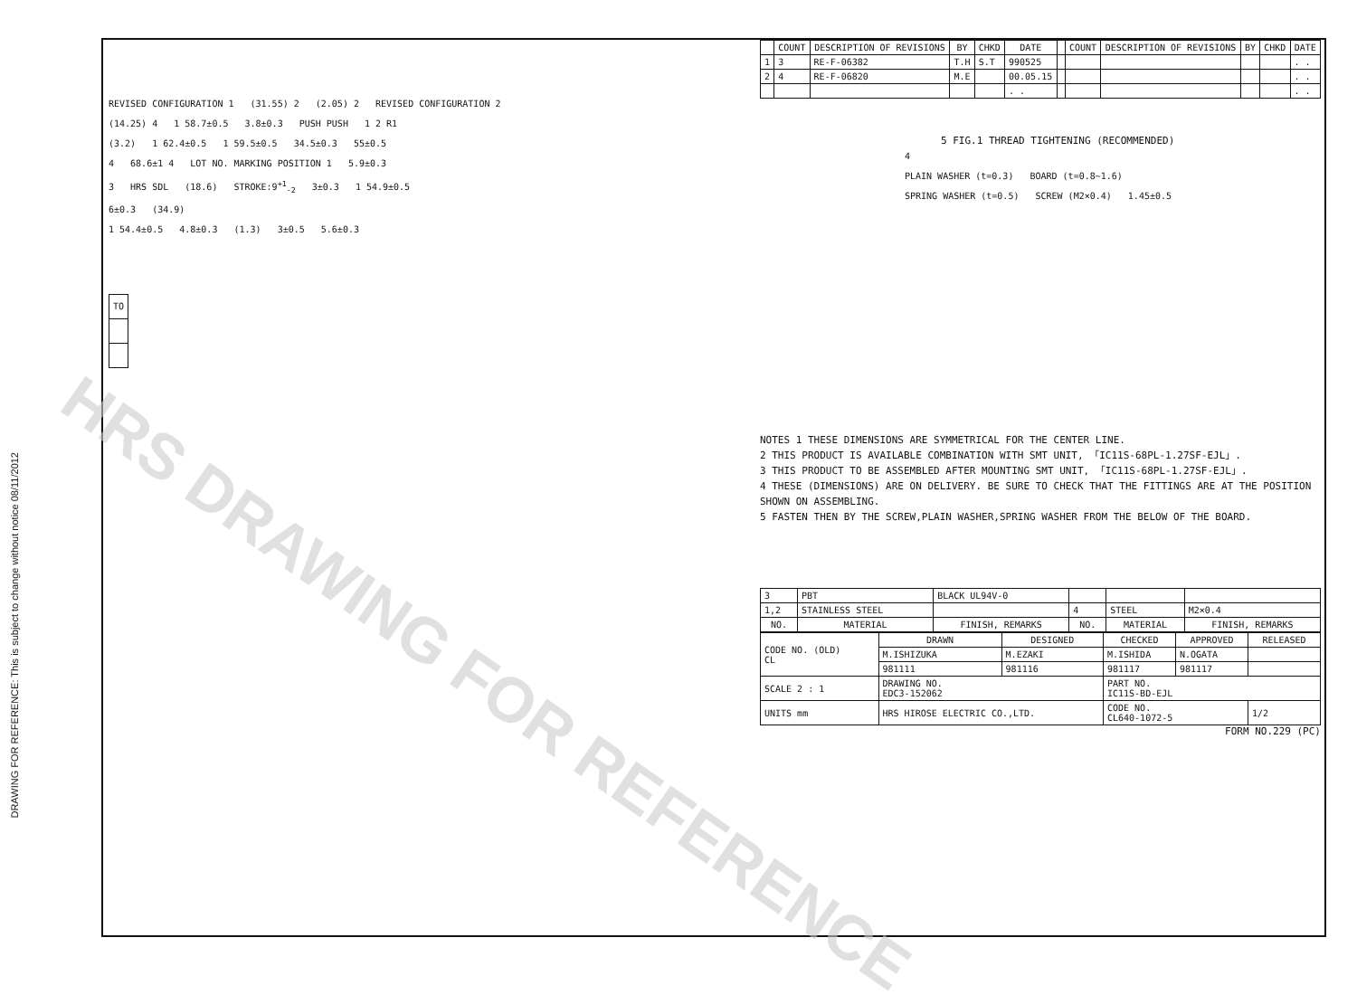DRAWING FOR REFERENCE: This is subject to change without notice 08/11/2012
REVISED CONFIGURATION 1 (31.55) 2 (2.05) 2 REVISED CONFIGURATION 2
(14.25) 4 1 58.7±0.5 3.8±0.3 PUSH PUSH 1 2 R1
(3.2) 1 62.4±0.5 1 59.5±0.5 34.5±0.3 55±0.5
4 68.6±1 4 LOT NO. MARKING POSITION 1 5.9±0.3
3 HRS SDL (18.6) STROKE:9<sup>+1</sup><sub>-2</sub> 3±0.3 1 54.9±0.5
6±0.3 (34.9)
1 54.4±0.5 4.8±0.3 (1.3) 3±0.5 5.6±0.3
| TO |
| | COUNT | DESCRIPTION OF REVISIONS | BY | CHKD | DATE | | COUNT | DESCRIPTION OF REVISIONS | BY | CHKD | DATE |
| --- | --- | --- | --- | --- | --- | --- | --- | --- | --- | --- | --- |
| 1 | 3 | RE-F-06382 | T.H | S.T | 990525 | | | | | | . . |
| 2 | 4 | RE-F-06820 | M.E | | 00.05.15 | | | | | | . . |
| | | | | | . . | | | | | | . . |
5 FIG.1 THREAD TIGHTENING (RECOMMENDED)
4
PLAIN WASHER (t=0.3) BOARD (t=0.8~1.6)
SPRING WASHER (t=0.5) SCREW (M2×0.4) 1.45±0.5
NOTES 1 THESE DIMENSIONS ARE SYMMETRICAL FOR THE CENTER LINE.
2 THIS PRODUCT IS AVAILABLE COMBINATION WITH SMT UNIT, 「IC11S-68PL-1.27SF-EJL」.
3 THIS PRODUCT TO BE ASSEMBLED AFTER MOUNTING SMT UNIT, 「IC11S-68PL-1.27SF-EJL」.
4 THESE (DIMENSIONS) ARE ON DELIVERY. BE SURE TO CHECK THAT THE FITTINGS ARE AT THE POSITION SHOWN ON ASSEMBLING.
5 FASTEN THEN BY THE SCREW,PLAIN WASHER,SPRING WASHER FROM THE BELOW OF THE BOARD.
| 3 | PBT | BLACK UL94V-0 | | | |
| 1,2 | STAINLESS STEEL | | 4 | STEEL | M2×0.4 |
| NO. | MATERIAL | FINISH, REMARKS | NO. | MATERIAL | FINISH, REMARKS |
| CODE NO. (OLD) CL | DRAWN | DESIGNED | CHECKED | APPROVED | RELEASED |
| | M.ISHIZUKA | M.EZAKI | M.ISHIDA | N.OGATA | |
| | 981111 | 981116 | 981117 | 981117 | |
| SCALE 2 : 1 | DRAWING NO. EDC3-152062 | | PART NO. IC11S-BD-EJL | | |
| UNITS mm | HRS HIROSE ELECTRIC CO.,LTD. | | CODE NO. CL640-1072-5 | | 1/2 |
FORM NO.229 (PC)
HRS DRAWING FOR REFERENCE